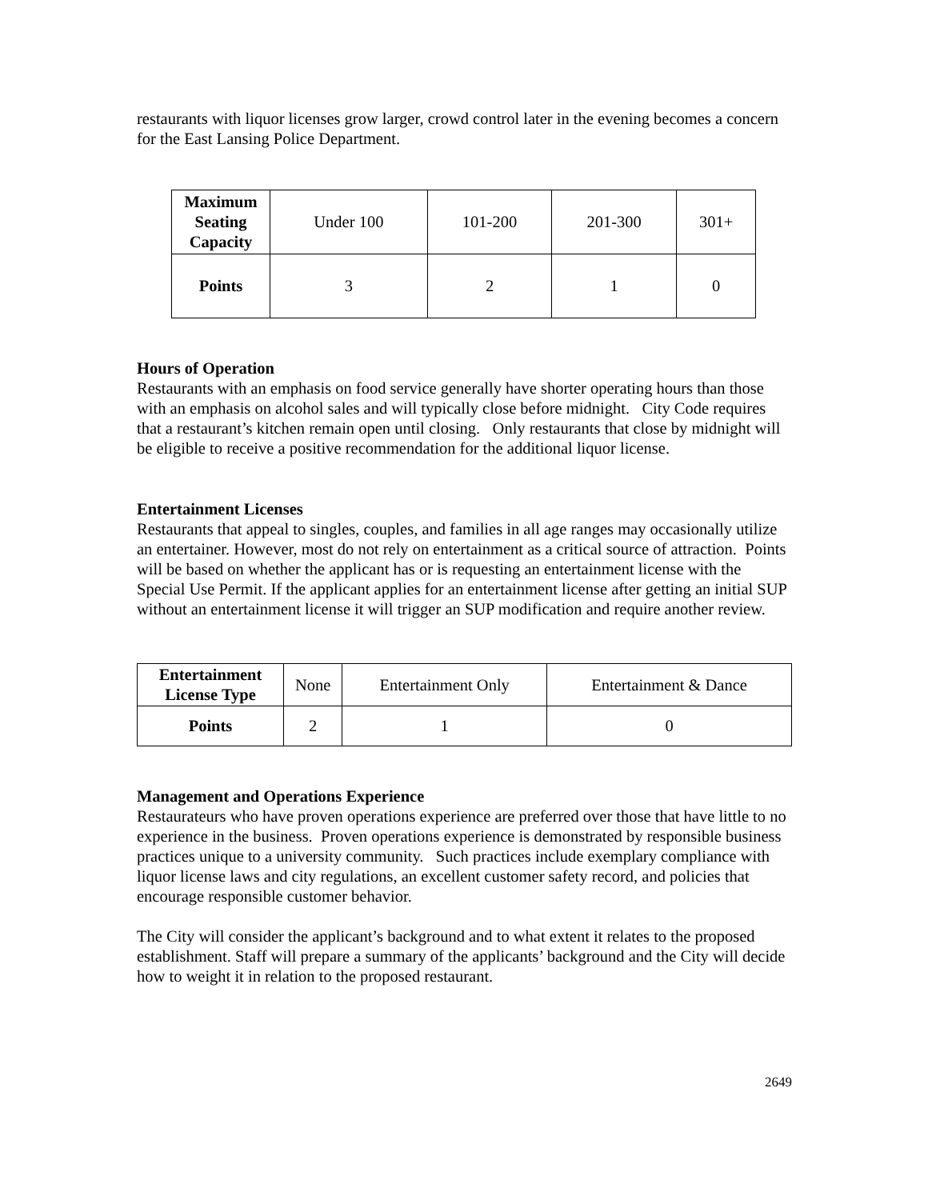restaurants with liquor licenses grow larger, crowd control later in the evening becomes a concern for the East Lansing Police Department.
| Maximum Seating Capacity | Under 100 | 101-200 | 201-300 | 301+ |
| Points | 3 | 2 | 1 | 0 |
Hours of Operation
Restaurants with an emphasis on food service generally have shorter operating hours than those with an emphasis on alcohol sales and will typically close before midnight. City Code requires that a restaurant’s kitchen remain open until closing. Only restaurants that close by midnight will be eligible to receive a positive recommendation for the additional liquor license.
Entertainment Licenses
Restaurants that appeal to singles, couples, and families in all age ranges may occasionally utilize an entertainer. However, most do not rely on entertainment as a critical source of attraction. Points will be based on whether the applicant has or is requesting an entertainment license with the Special Use Permit. If the applicant applies for an entertainment license after getting an initial SUP without an entertainment license it will trigger an SUP modification and require another review.
| Entertainment License Type | None | Entertainment Only | Entertainment & Dance |
| Points | 2 | 1 | 0 |
Management and Operations Experience
Restaurateurs who have proven operations experience are preferred over those that have little to no experience in the business. Proven operations experience is demonstrated by responsible business practices unique to a university community. Such practices include exemplary compliance with liquor license laws and city regulations, an excellent customer safety record, and policies that encourage responsible customer behavior.
The City will consider the applicant’s background and to what extent it relates to the proposed establishment. Staff will prepare a summary of the applicants’ background and the City will decide how to weight it in relation to the proposed restaurant.
2649